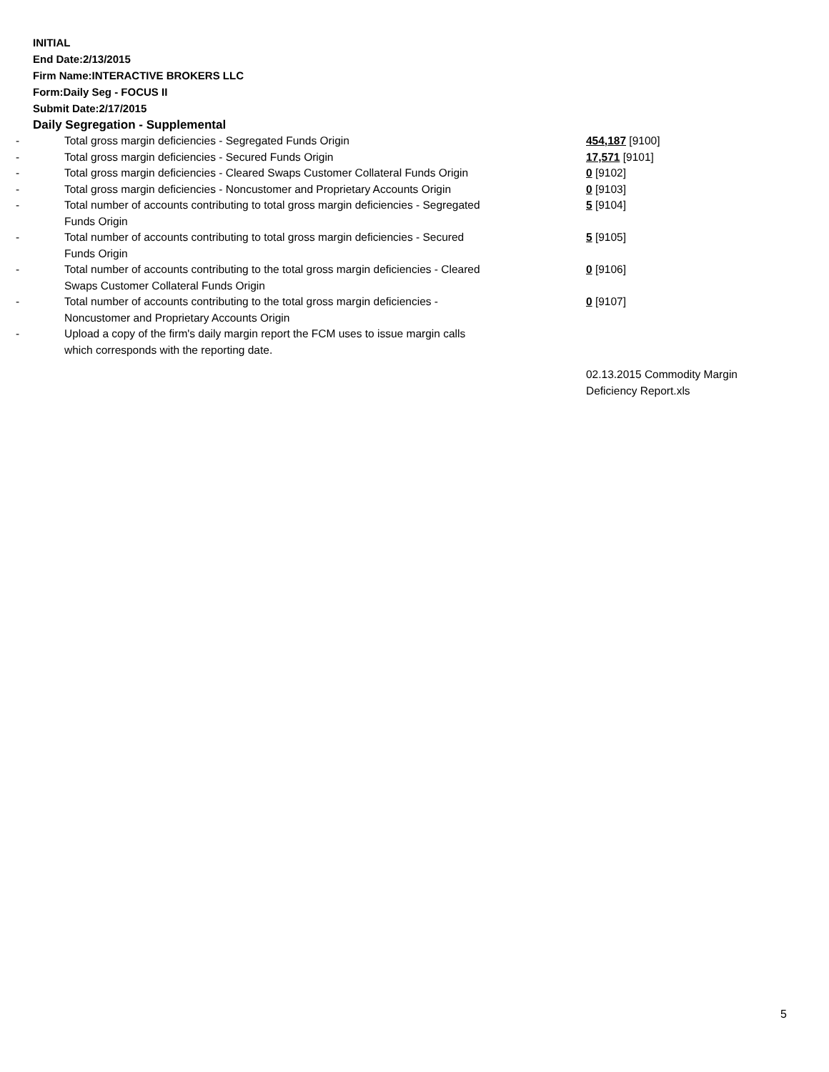INITIAL
End Date:2/13/2015
Firm Name:INTERACTIVE BROKERS LLC
Form:Daily Seg - FOCUS II
Submit Date:2/17/2015
Daily Segregation - Supplemental
| - | Total gross margin deficiencies - Segregated Funds Origin | 454,187 [9100] |
| - | Total gross margin deficiencies - Secured Funds Origin | 17,571 [9101] |
| - | Total gross margin deficiencies - Cleared Swaps Customer Collateral Funds Origin | 0 [9102] |
| - | Total gross margin deficiencies - Noncustomer and Proprietary Accounts Origin | 0 [9103] |
| - | Total number of accounts contributing to total gross margin deficiencies - Segregated Funds Origin | 5 [9104] |
| - | Total number of accounts contributing to total gross margin deficiencies - Secured Funds Origin | 5 [9105] |
| - | Total number of accounts contributing to the total gross margin deficiencies - Cleared Swaps Customer Collateral Funds Origin | 0 [9106] |
| - | Total number of accounts contributing to the total gross margin deficiencies - Noncustomer and Proprietary Accounts Origin | 0 [9107] |
| - | Upload a copy of the firm's daily margin report the FCM uses to issue margin calls which corresponds with the reporting date. | |
| | | 02.13.2015 Commodity Margin Deficiency Report.xls |
5